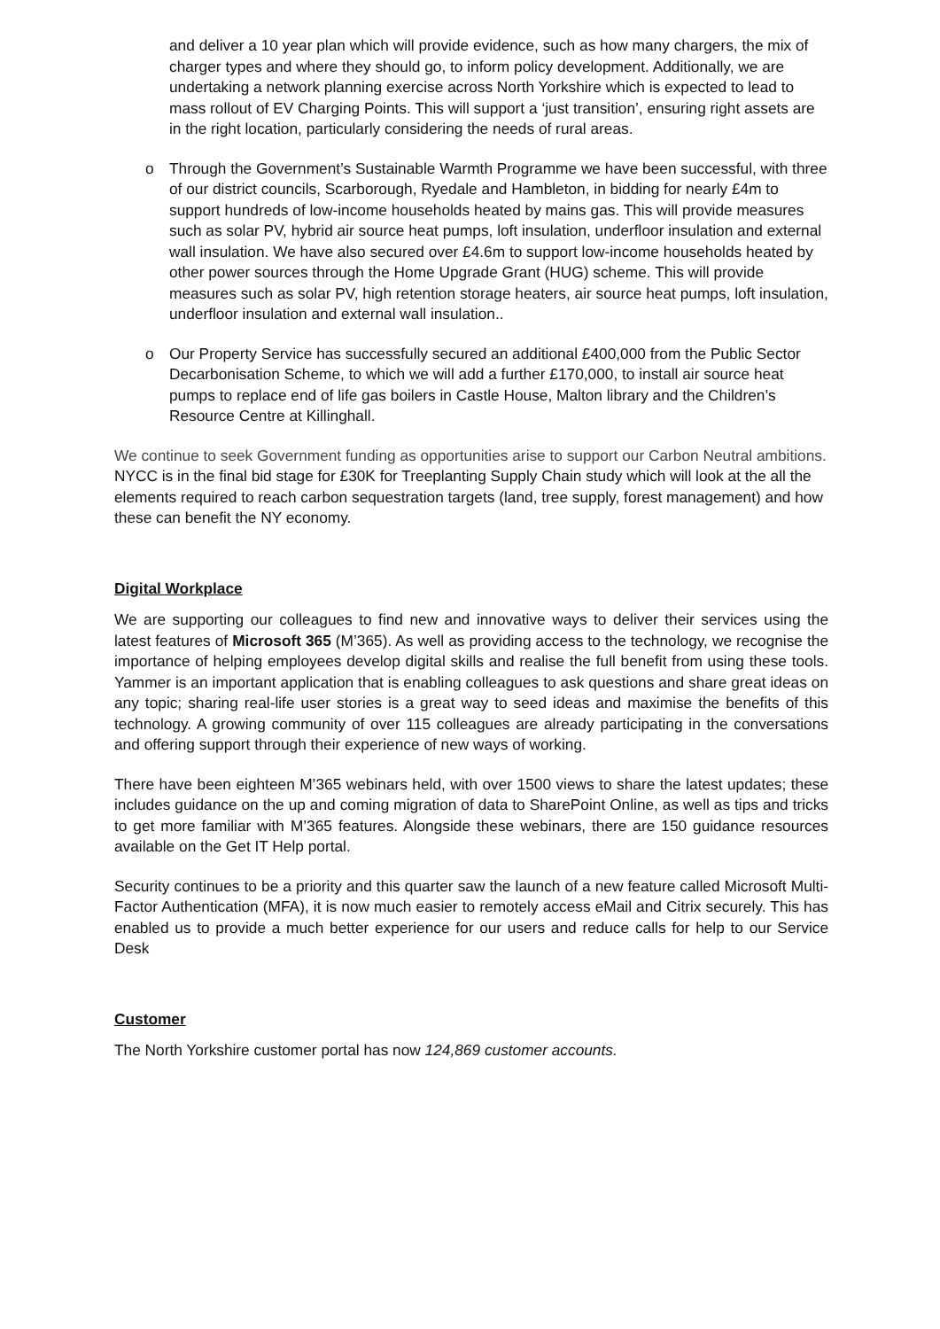and deliver a 10 year plan which will provide evidence, such as how many chargers, the mix of charger types and where they should go, to inform policy development. Additionally, we are undertaking a network planning exercise across North Yorkshire which is expected to lead to mass rollout of EV Charging Points. This will support a ‘just transition’, ensuring right assets are in the right location, particularly considering the needs of rural areas.
o Through the Government’s Sustainable Warmth Programme we have been successful, with three of our district councils, Scarborough, Ryedale and Hambleton, in bidding for nearly £4m to support hundreds of low-income households heated by mains gas. This will provide measures such as solar PV, hybrid air source heat pumps, loft insulation, underfloor insulation and external wall insulation. We have also secured over £4.6m to support low-income households heated by other power sources through the Home Upgrade Grant (HUG) scheme. This will provide measures such as solar PV, high retention storage heaters, air source heat pumps, loft insulation, underfloor insulation and external wall insulation..
o Our Property Service has successfully secured an additional £400,000 from the Public Sector Decarbonisation Scheme, to which we will add a further £170,000, to install air source heat pumps to replace end of life gas boilers in Castle House, Malton library and the Children’s Resource Centre at Killinghall.
We continue to seek Government funding as opportunities arise to support our Carbon Neutral ambitions. NYCC is in the final bid stage for £30K for Treeplanting Supply Chain study which will look at the all the elements required to reach carbon sequestration targets (land, tree supply, forest management) and how these can benefit the NY economy.
Digital Workplace
We are supporting our colleagues to find new and innovative ways to deliver their services using the latest features of Microsoft 365 (M’365). As well as providing access to the technology, we recognise the importance of helping employees develop digital skills and realise the full benefit from using these tools. Yammer is an important application that is enabling colleagues to ask questions and share great ideas on any topic; sharing real-life user stories is a great way to seed ideas and maximise the benefits of this technology. A growing community of over 115 colleagues are already participating in the conversations and offering support through their experience of new ways of working.
There have been eighteen M’365 webinars held, with over 1500 views to share the latest updates; these includes guidance on the up and coming migration of data to SharePoint Online, as well as tips and tricks to get more familiar with M’365 features. Alongside these webinars, there are 150 guidance resources available on the Get IT Help portal.
Security continues to be a priority and this quarter saw the launch of a new feature called Microsoft Multi-Factor Authentication (MFA), it is now much easier to remotely access eMail and Citrix securely. This has enabled us to provide a much better experience for our users and reduce calls for help to our Service Desk
Customer
The North Yorkshire customer portal has now 124,869 customer accounts.